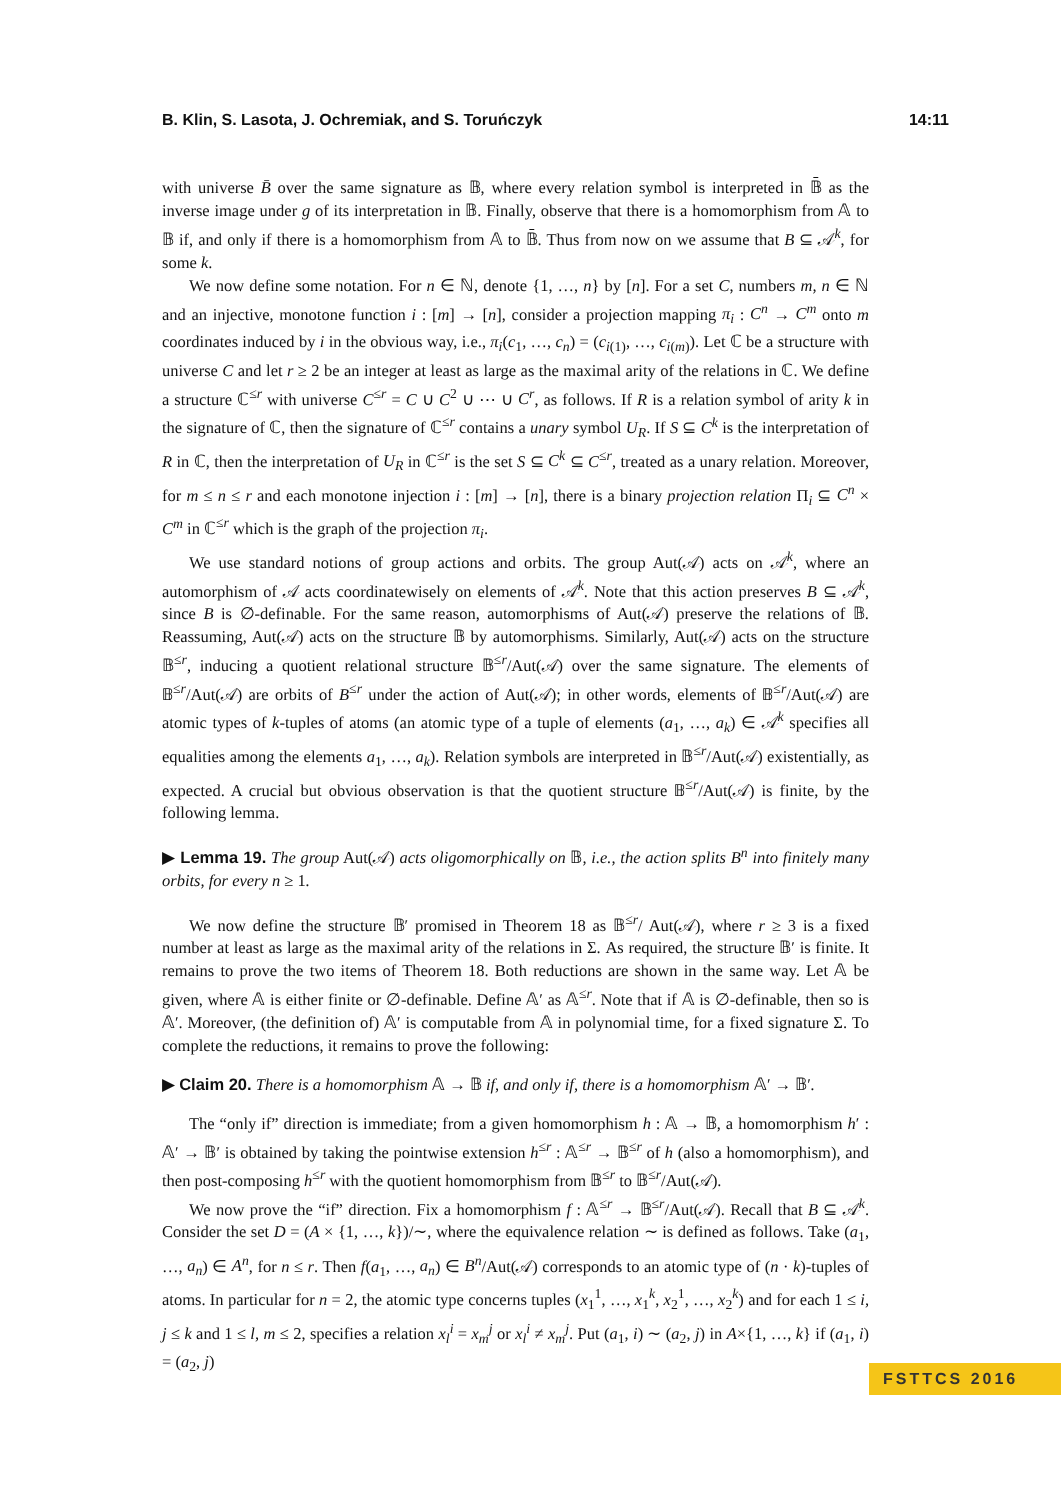B. Klin, S. Lasota, J. Ochremiak, and S. Toruńczyk 14:11
with universe B̄ over the same signature as 𝔹, where every relation symbol is interpreted in 𝔹̄ as the inverse image under g of its interpretation in 𝔹. Finally, observe that there is a homomorphism from 𝔸 to 𝔹 if, and only if there is a homomorphism from 𝔸 to 𝔹̄. Thus from now on we assume that B ⊆ 𝒜<sup>k</sup>, for some k.
We now define some notation. For n ∈ ℕ, denote {1, …, n} by [n]. For a set C, numbers m, n ∈ ℕ and an injective, monotone function i : [m] → [n], consider a projection mapping π<sub>i</sub> : C<sup>n</sup> → C<sup>m</sup> onto m coordinates induced by i in the obvious way, i.e., π<sub>i</sub>(c<sub>1</sub>, …, c<sub>n</sub>) = (c<sub>i(1)</sub>, …, c<sub>i(m)</sub>). Let ℂ be a structure with universe C and let r ≥ 2 be an integer at least as large as the maximal arity of the relations in ℂ. We define a structure ℂ<sup>≤r</sup> with universe C<sup>≤r</sup> = C ∪ C<sup>2</sup> ∪ ⋯ ∪ C<sup>r</sup>, as follows. If R is a relation symbol of arity k in the signature of ℂ, then the signature of ℂ<sup>≤r</sup> contains a unary symbol U<sub>R</sub>. If S ⊆ C<sup>k</sup> is the interpretation of R in ℂ, then the interpretation of U<sub>R</sub> in ℂ<sup>≤r</sup> is the set S ⊆ C<sup>k</sup> ⊆ C<sup>≤r</sup>, treated as a unary relation. Moreover, for m ≤ n ≤ r and each monotone injection i : [m] → [n], there is a binary projection relation Π<sub>i</sub> ⊆ C<sup>n</sup> × C<sup>m</sup> in ℂ<sup>≤r</sup> which is the graph of the projection π<sub>i</sub>.
We use standard notions of group actions and orbits. The group Aut(𝒜) acts on 𝒜<sup>k</sup>, where an automorphism of 𝒜 acts coordinatewisely on elements of 𝒜<sup>k</sup>. Note that this action preserves B ⊆ 𝒜<sup>k</sup>, since B is ∅-definable. For the same reason, automorphisms of Aut(𝒜) preserve the relations of 𝔹. Reassuming, Aut(𝒜) acts on the structure 𝔹 by automorphisms. Similarly, Aut(𝒜) acts on the structure 𝔹<sup>≤r</sup>, inducing a quotient relational structure 𝔹<sup>≤r</sup>/Aut(𝒜) over the same signature. The elements of 𝔹<sup>≤r</sup>/Aut(𝒜) are orbits of B<sup>≤r</sup> under the action of Aut(𝒜); in other words, elements of 𝔹<sup>≤r</sup>/Aut(𝒜) are atomic types of k-tuples of atoms (an atomic type of a tuple of elements (a<sub>1</sub>, …, a<sub>k</sub>) ∈ 𝒜<sup>k</sup> specifies all equalities among the elements a<sub>1</sub>, …, a<sub>k</sub>). Relation symbols are interpreted in 𝔹<sup>≤r</sup>/Aut(𝒜) existentially, as expected. A crucial but obvious observation is that the quotient structure 𝔹<sup>≤r</sup>/Aut(𝒜) is finite, by the following lemma.
▶ Lemma 19. The group Aut(𝒜) acts oligomorphically on 𝔹, i.e., the action splits B<sup>n</sup> into finitely many orbits, for every n ≥ 1.
We now define the structure 𝔹′ promised in Theorem 18 as 𝔹<sup>≤r</sup>/ Aut(𝒜), where r ≥ 3 is a fixed number at least as large as the maximal arity of the relations in Σ. As required, the structure 𝔹′ is finite. It remains to prove the two items of Theorem 18. Both reductions are shown in the same way. Let 𝔸 be given, where 𝔸 is either finite or ∅-definable. Define 𝔸′ as 𝔸<sup>≤r</sup>. Note that if 𝔸 is ∅-definable, then so is 𝔸′. Moreover, (the definition of) 𝔸′ is computable from 𝔸 in polynomial time, for a fixed signature Σ. To complete the reductions, it remains to prove the following:
▶ Claim 20. There is a homomorphism 𝔸 → 𝔹 if, and only if, there is a homomorphism 𝔸′ → 𝔹′.
The “only if” direction is immediate; from a given homomorphism h : 𝔸 → 𝔹, a homomorphism h′ : 𝔸′ → 𝔹′ is obtained by taking the pointwise extension h<sup>≤r</sup> : 𝔸<sup>≤r</sup> → 𝔹<sup>≤r</sup> of h (also a homomorphism), and then post-composing h<sup>≤r</sup> with the quotient homomorphism from 𝔹<sup>≤r</sup> to 𝔹<sup>≤r</sup>/Aut(𝒜).
We now prove the “if” direction. Fix a homomorphism f : 𝔸<sup>≤r</sup> → 𝔹<sup>≤r</sup>/Aut(𝒜). Recall that B ⊆ 𝒜<sup>k</sup>. Consider the set D = (A × {1, …, k})/∼, where the equivalence relation ∼ is defined as follows. Take (a<sub>1</sub>, …, a<sub>n</sub>) ∈ A<sup>n</sup>, for n ≤ r. Then f(a<sub>1</sub>, …, a<sub>n</sub>) ∈ B<sup>n</sup>/Aut(𝒜) corresponds to an atomic type of (n · k)-tuples of atoms. In particular for n = 2, the atomic type concerns tuples (x<sub>1</sub><sup>1</sup>, …, x<sub>1</sub><sup>k</sup>, x<sub>2</sub><sup>1</sup>, …, x<sub>2</sub><sup>k</sup>) and for each 1 ≤ i, j ≤ k and 1 ≤ l, m ≤ 2, specifies a relation x<sub>l</sub><sup>i</sup> = x<sub>m</sub><sup>j</sup> or x<sub>l</sub><sup>i</sup> ≠ x<sub>m</sub><sup>j</sup>. Put (a<sub>1</sub>, i) ∼ (a<sub>2</sub>, j) in A×{1, …, k} if (a<sub>1</sub>, i) = (a<sub>2</sub>, j)
FSTTCS 2016